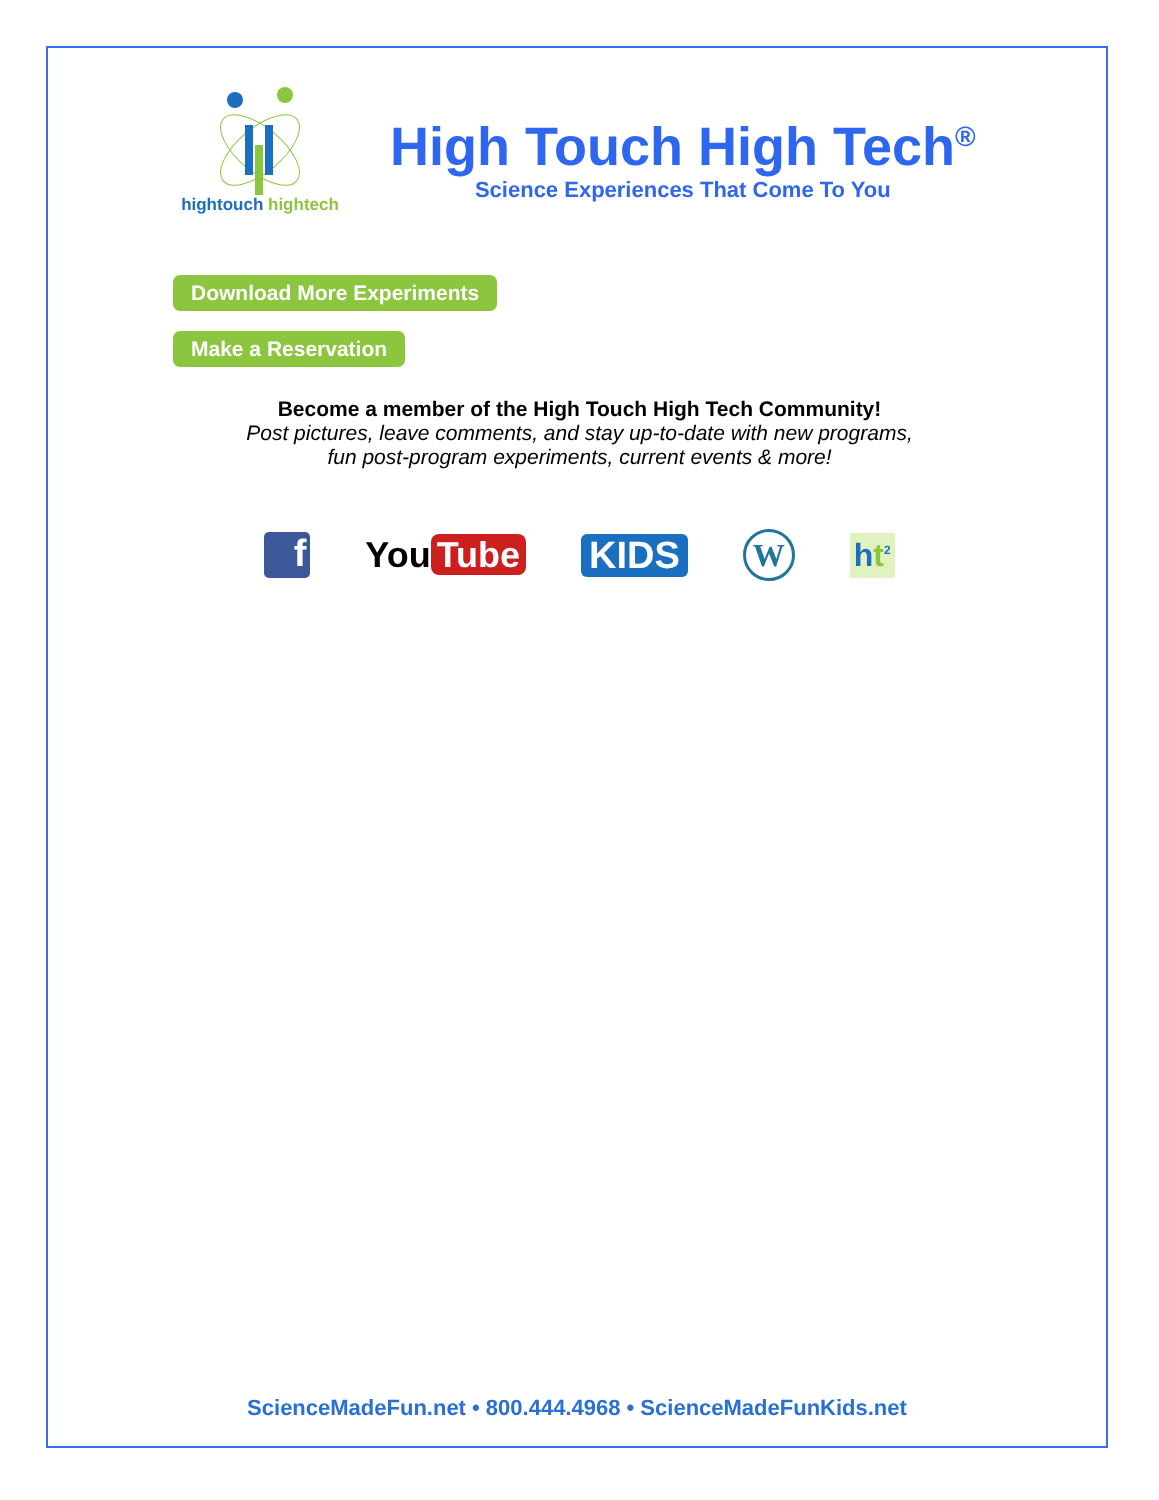hightouch hightech
High Touch High Tech<sup>®</sup>
Science Experiences That Come To You
Download More Experiments
Make a Reservation
Become a member of the High Touch High Tech Community!
Post pictures, leave comments, and stay up-to-date with new programs,
fun post-program experiments, current events & more!
f
You Tube KIDS
W
ht<sup>2</sup>
ScienceMadeFun.net • 800.444.4968 • ScienceMadeFunKids.net